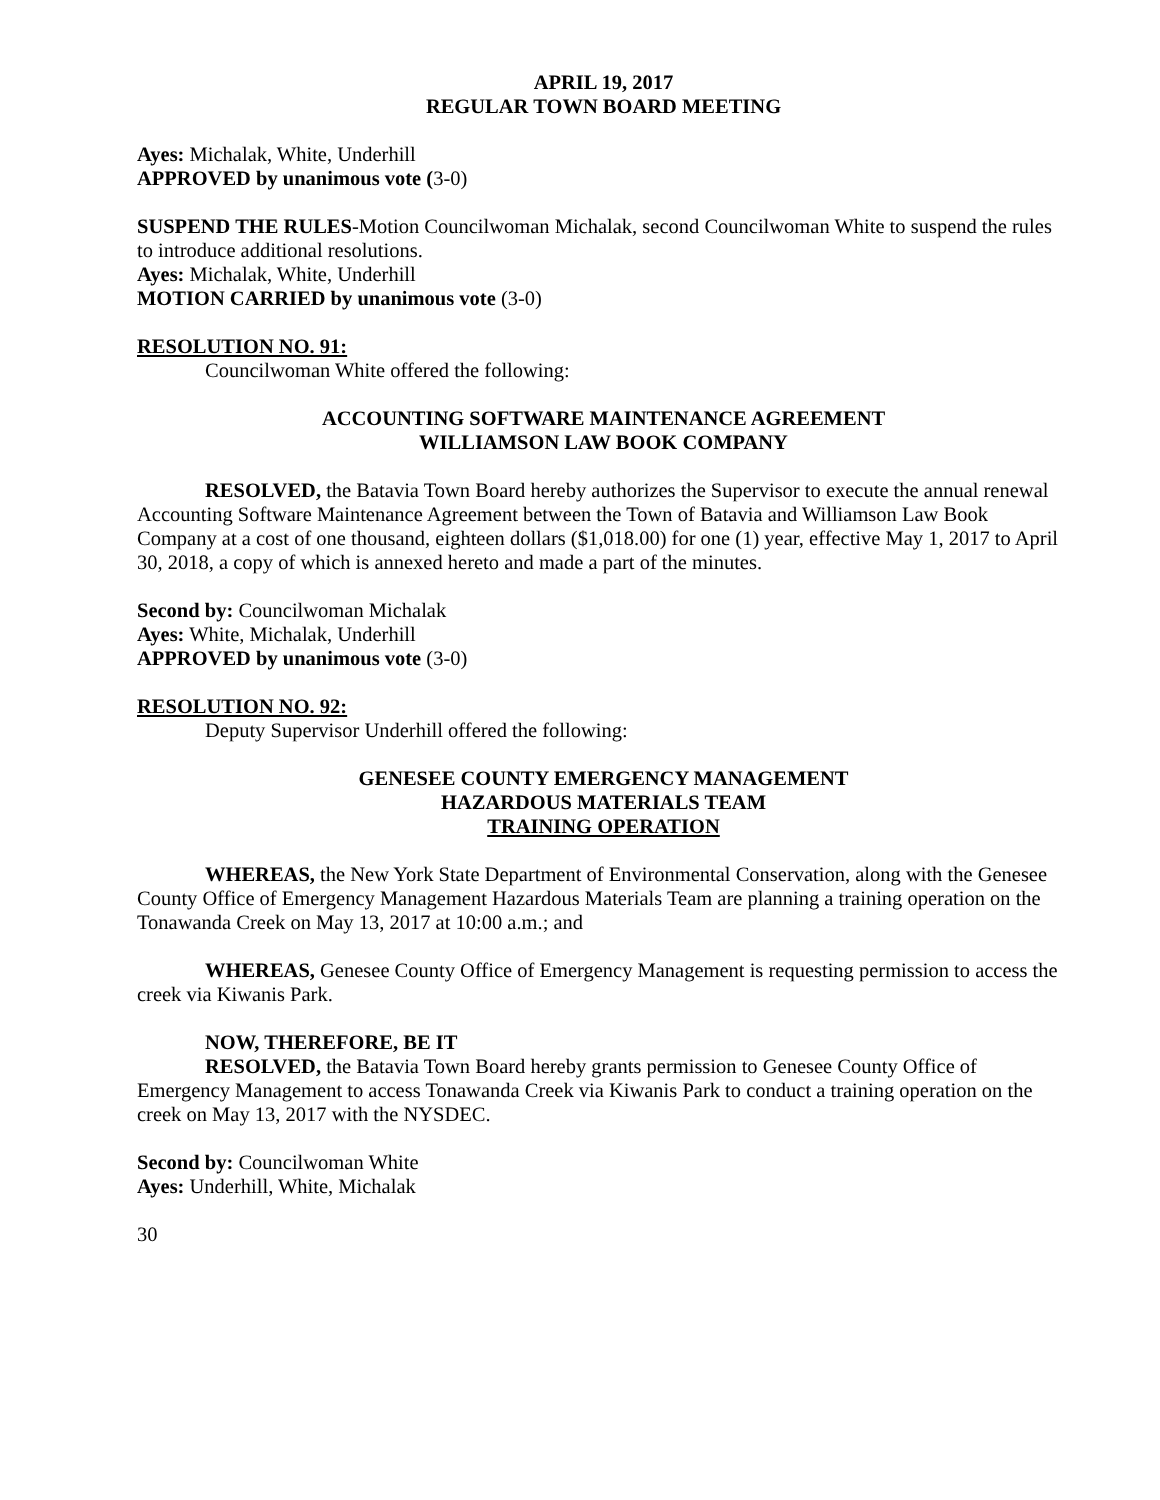APRIL 19, 2017
REGULAR TOWN BOARD MEETING
Ayes: Michalak, White, Underhill
APPROVED by unanimous vote (3-0)
SUSPEND THE RULES-Motion Councilwoman Michalak, second Councilwoman White to suspend the rules to introduce additional resolutions.
Ayes: Michalak, White, Underhill
MOTION CARRIED by unanimous vote (3-0)
RESOLUTION NO. 91:
Councilwoman White offered the following:
ACCOUNTING SOFTWARE MAINTENANCE AGREEMENT
WILLIAMSON LAW BOOK COMPANY
RESOLVED, the Batavia Town Board hereby authorizes the Supervisor to execute the annual renewal Accounting Software Maintenance Agreement between the Town of Batavia and Williamson Law Book Company at a cost of one thousand, eighteen dollars ($1,018.00) for one (1) year, effective May 1, 2017 to April 30, 2018, a copy of which is annexed hereto and made a part of the minutes.
Second by: Councilwoman Michalak
Ayes: White, Michalak, Underhill
APPROVED by unanimous vote (3-0)
RESOLUTION NO. 92:
Deputy Supervisor Underhill offered the following:
GENESEE COUNTY EMERGENCY MANAGEMENT
HAZARDOUS MATERIALS TEAM
TRAINING OPERATION
WHEREAS, the New York State Department of Environmental Conservation, along with the Genesee County Office of Emergency Management Hazardous Materials Team are planning a training operation on the Tonawanda Creek on May 13, 2017 at 10:00 a.m.; and
WHEREAS, Genesee County Office of Emergency Management is requesting permission to access the creek via Kiwanis Park.
NOW, THEREFORE, BE IT
RESOLVED, the Batavia Town Board hereby grants permission to Genesee County Office of Emergency Management to access Tonawanda Creek via Kiwanis Park to conduct a training operation on the creek on May 13, 2017 with the NYSDEC.
Second by: Councilwoman White
Ayes: Underhill, White, Michalak
30